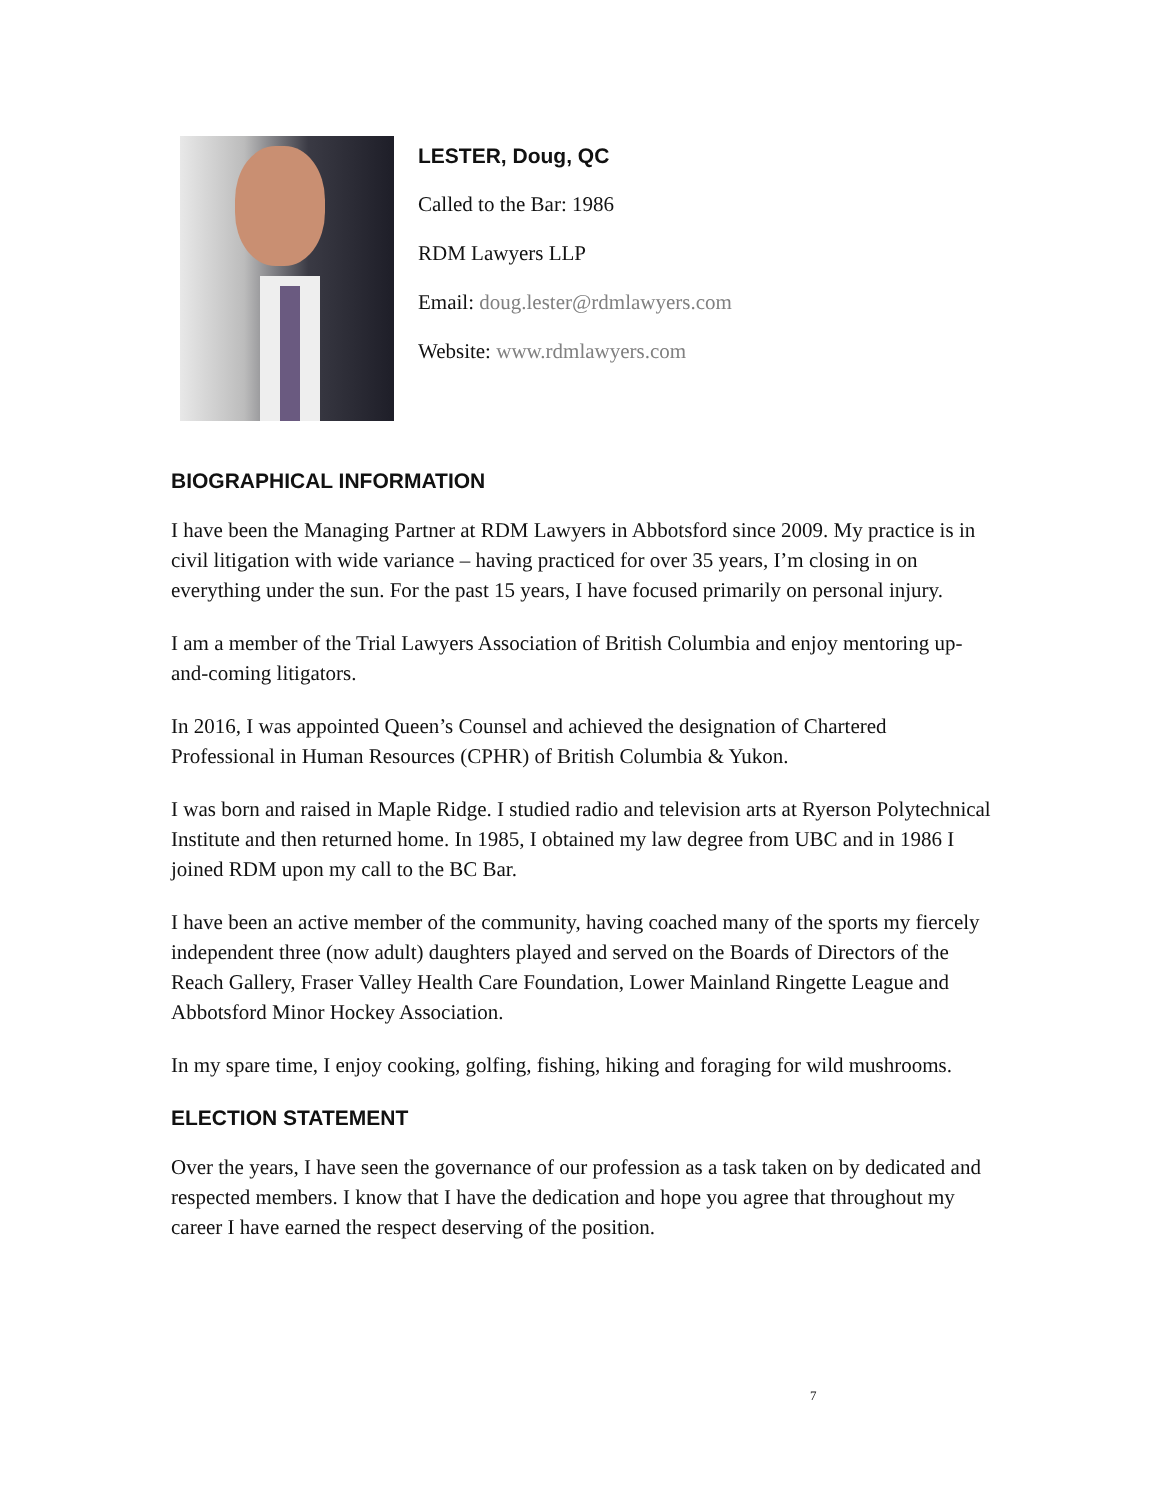LESTER, Doug, QC
Called to the Bar: 1986
RDM Lawyers LLP
Email: doug.lester@rdmlawyers.com
Website: www.rdmlawyers.com
BIOGRAPHICAL INFORMATION
I have been the Managing Partner at RDM Lawyers in Abbotsford since 2009. My practice is in civil litigation with wide variance – having practiced for over 35 years, I’m closing in on everything under the sun. For the past 15 years, I have focused primarily on personal injury.
I am a member of the Trial Lawyers Association of British Columbia and enjoy mentoring up-and-coming litigators.
In 2016, I was appointed Queen’s Counsel and achieved the designation of Chartered Professional in Human Resources (CPHR) of British Columbia & Yukon.
I was born and raised in Maple Ridge. I studied radio and television arts at Ryerson Polytechnical Institute and then returned home. In 1985, I obtained my law degree from UBC and in 1986 I joined RDM upon my call to the BC Bar.
I have been an active member of the community, having coached many of the sports my fiercely independent three (now adult) daughters played and served on the Boards of Directors of the Reach Gallery, Fraser Valley Health Care Foundation, Lower Mainland Ringette League and Abbotsford Minor Hockey Association.
In my spare time, I enjoy cooking, golfing, fishing, hiking and foraging for wild mushrooms.
ELECTION STATEMENT
Over the years, I have seen the governance of our profession as a task taken on by dedicated and respected members. I know that I have the dedication and hope you agree that throughout my career I have earned the respect deserving of the position.
7